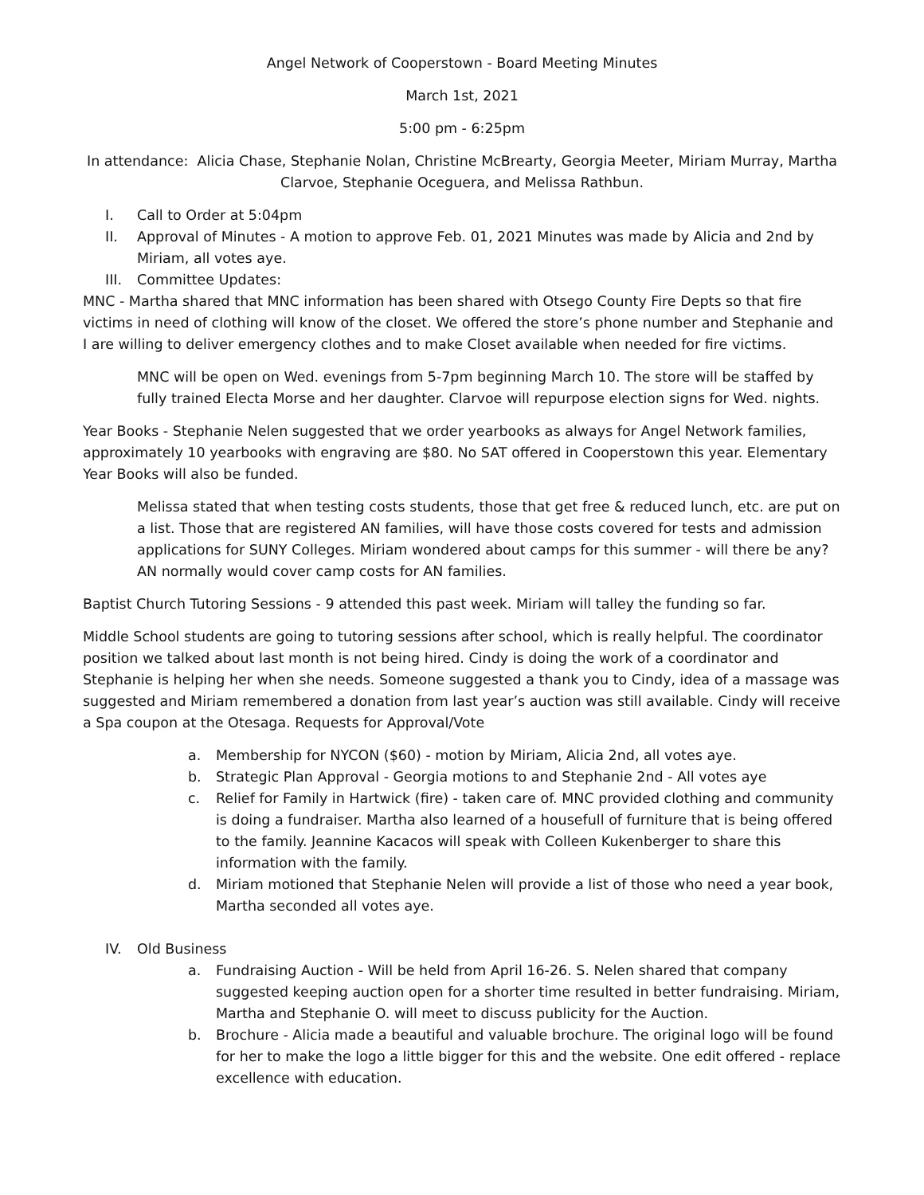Angel Network of Cooperstown - Board Meeting Minutes
March 1st, 2021
5:00 pm - 6:25pm
In attendance: Alicia Chase, Stephanie Nolan, Christine McBrearty, Georgia Meeter, Miriam Murray, Martha Clarvoe, Stephanie Oceguera, and Melissa Rathbun.
I. Call to Order at 5:04pm
II. Approval of Minutes - A motion to approve Feb. 01, 2021 Minutes was made by Alicia and 2nd by Miriam, all votes aye.
III. Committee Updates:
MNC - Martha shared that MNC information has been shared with Otsego County Fire Depts so that fire victims in need of clothing will know of the closet. We offered the store’s phone number and Stephanie and I are willing to deliver emergency clothes and to make Closet available when needed for fire victims.
MNC will be open on Wed. evenings from 5-7pm beginning March 10. The store will be staffed by fully trained Electa Morse and her daughter. Clarvoe will repurpose election signs for Wed. nights.
Year Books - Stephanie Nelen suggested that we order yearbooks as always for Angel Network families, approximately 10 yearbooks with engraving are $80. No SAT offered in Cooperstown this year. Elementary Year Books will also be funded.
Melissa stated that when testing costs students, those that get free & reduced lunch, etc. are put on a list. Those that are registered AN families, will have those costs covered for tests and admission applications for SUNY Colleges. Miriam wondered about camps for this summer - will there be any? AN normally would cover camp costs for AN families.
Baptist Church Tutoring Sessions - 9 attended this past week. Miriam will talley the funding so far.
Middle School students are going to tutoring sessions after school, which is really helpful. The coordinator position we talked about last month is not being hired. Cindy is doing the work of a coordinator and Stephanie is helping her when she needs. Someone suggested a thank you to Cindy, idea of a massage was suggested and Miriam remembered a donation from last year’s auction was still available. Cindy will receive a Spa coupon at the Otesaga. Requests for Approval/Vote
a. Membership for NYCON ($60) - motion by Miriam, Alicia 2nd, all votes aye.
b. Strategic Plan Approval - Georgia motions to and Stephanie 2nd - All votes aye
c. Relief for Family in Hartwick (fire) - taken care of. MNC provided clothing and community is doing a fundraiser. Martha also learned of a housefull of furniture that is being offered to the family. Jeannine Kacacos will speak with Colleen Kukenberger to share this information with the family.
d. Miriam motioned that Stephanie Nelen will provide a list of those who need a year book, Martha seconded all votes aye.
IV. Old Business
a. Fundraising Auction - Will be held from April 16-26. S. Nelen shared that company suggested keeping auction open for a shorter time resulted in better fundraising. Miriam, Martha and Stephanie O. will meet to discuss publicity for the Auction.
b. Brochure - Alicia made a beautiful and valuable brochure. The original logo will be found for her to make the logo a little bigger for this and the website. One edit offered - replace excellence with education.